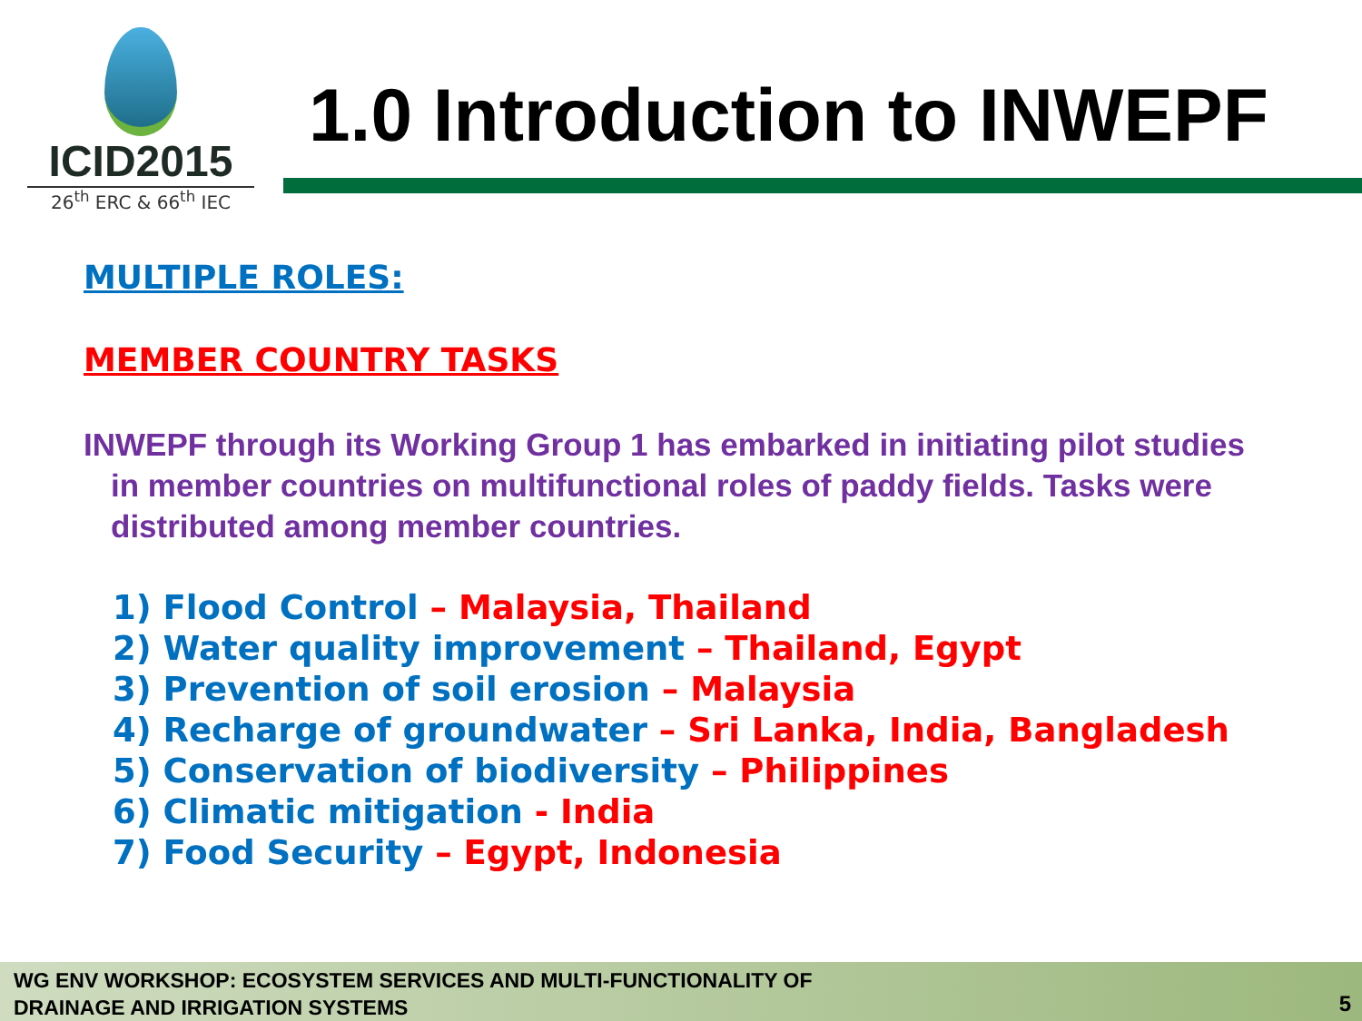ICID2015
26<sup>th</sup> ERC & 66<sup>th</sup> IEC
1.0 Introduction to INWEPF
MULTIPLE ROLES:
MEMBER COUNTRY TASKS
INWEPF through its Working Group 1 has embarked in initiating pilot studies in member countries on multifunctional roles of paddy fields. Tasks were distributed among member countries.
1) Flood Control – Malaysia, Thailand
2) Water quality improvement – Thailand, Egypt
3) Prevention of soil erosion – Malaysia
4) Recharge of groundwater – Sri Lanka, India, Bangladesh
5) Conservation of biodiversity – Philippines
6) Climatic mitigation - India
7) Food Security – Egypt, Indonesia
WG ENV WORKSHOP: ECOSYSTEM SERVICES AND MULTI-FUNCTIONALITY OF
DRAINAGE AND IRRIGATION SYSTEMS
5